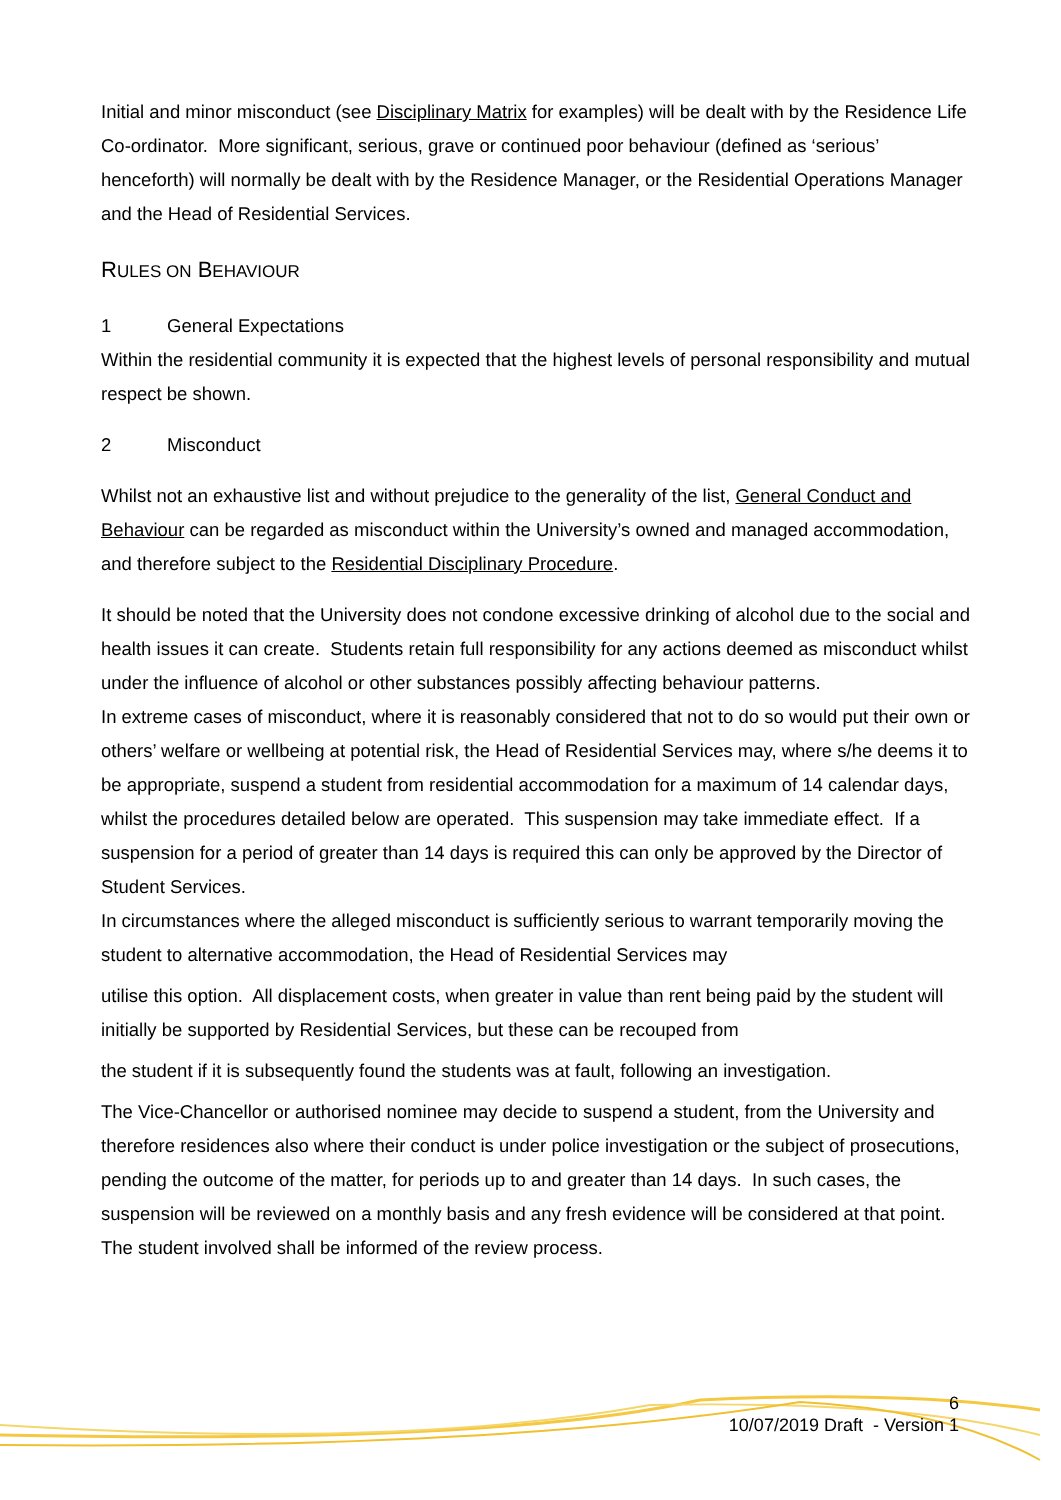Initial and minor misconduct (see Disciplinary Matrix for examples) will be dealt with by the Residence Life Co-ordinator. More significant, serious, grave or continued poor behaviour (defined as ‘serious’ henceforth) will normally be dealt with by the Residence Manager, or the Residential Operations Manager and the Head of Residential Services.
RULES ON BEHAVIOUR
1 General Expectations
Within the residential community it is expected that the highest levels of personal responsibility and mutual respect be shown.
2 Misconduct
Whilst not an exhaustive list and without prejudice to the generality of the list, General Conduct and Behaviour can be regarded as misconduct within the University’s owned and managed accommodation, and therefore subject to the Residential Disciplinary Procedure.
It should be noted that the University does not condone excessive drinking of alcohol due to the social and health issues it can create. Students retain full responsibility for any actions deemed as misconduct whilst under the influence of alcohol or other substances possibly affecting behaviour patterns.
In extreme cases of misconduct, where it is reasonably considered that not to do so would put their own or others’ welfare or wellbeing at potential risk, the Head of Residential Services may, where s/he deems it to be appropriate, suspend a student from residential accommodation for a maximum of 14 calendar days, whilst the procedures detailed below are operated. This suspension may take immediate effect. If a suspension for a period of greater than 14 days is required this can only be approved by the Director of Student Services.
In circumstances where the alleged misconduct is sufficiently serious to warrant temporarily moving the student to alternative accommodation, the Head of Residential Services may
utilise this option. All displacement costs, when greater in value than rent being paid by the student will initially be supported by Residential Services, but these can be recouped from
the student if it is subsequently found the students was at fault, following an investigation.
The Vice-Chancellor or authorised nominee may decide to suspend a student, from the University and therefore residences also where their conduct is under police investigation or the subject of prosecutions, pending the outcome of the matter, for periods up to and greater than 14 days. In such cases, the suspension will be reviewed on a monthly basis and any fresh evidence will be considered at that point. The student involved shall be informed of the review process.
6
10/07/2019 Draft - Version 1